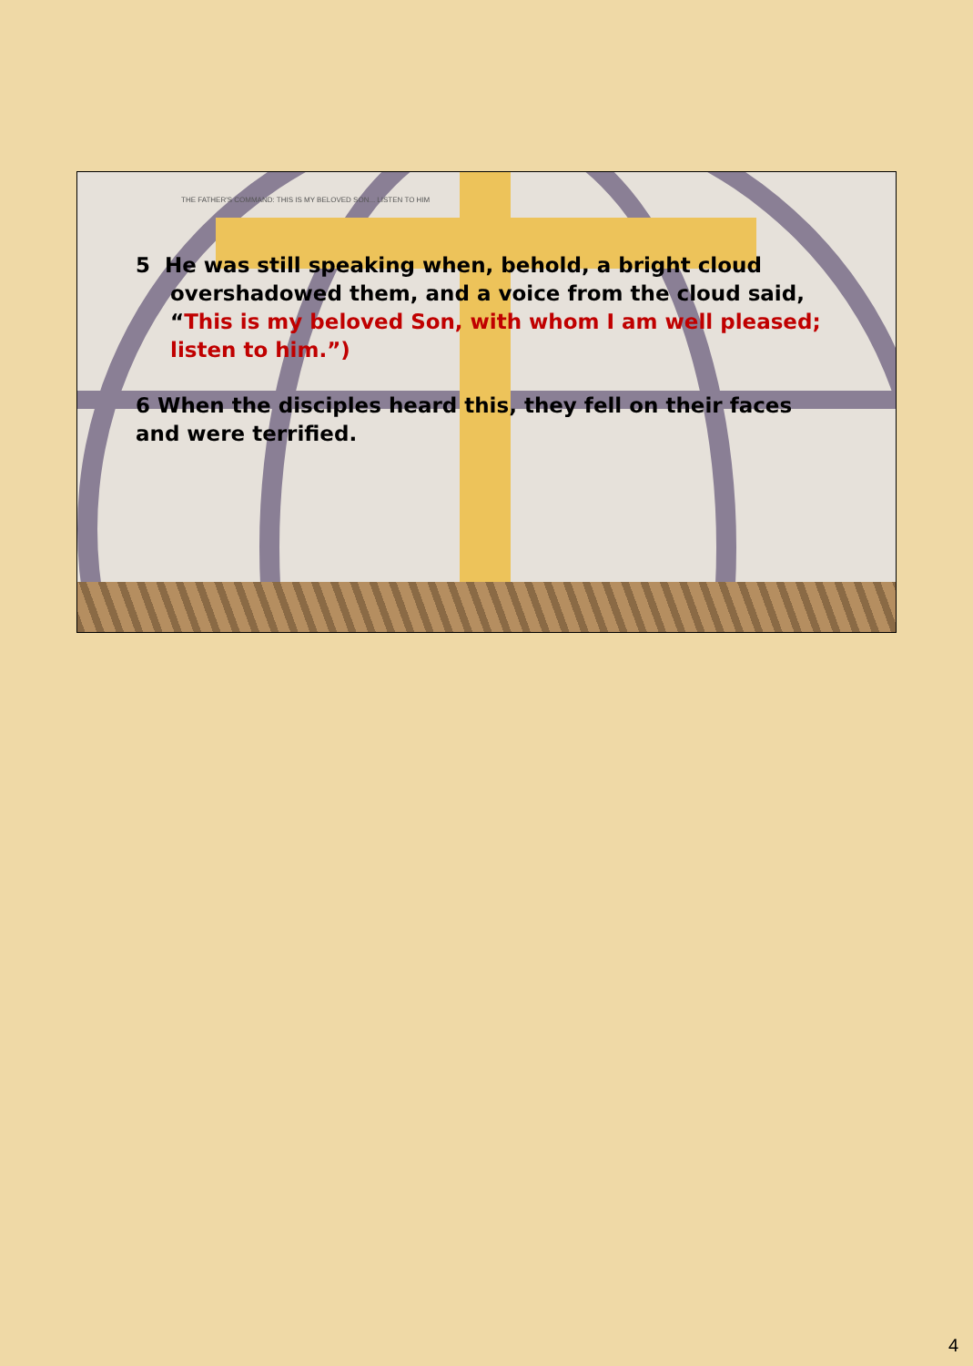THE FATHER'S COMMAND: THIS IS MY BELOVED SON... LISTEN TO HIM
5 He was still speaking when, behold, a bright cloud overshadowed them, and a voice from the cloud said, “This is my beloved Son, with whom I am well pleased; listen to him.”)
6 When the disciples heard this, they fell on their faces and were terrified.
4